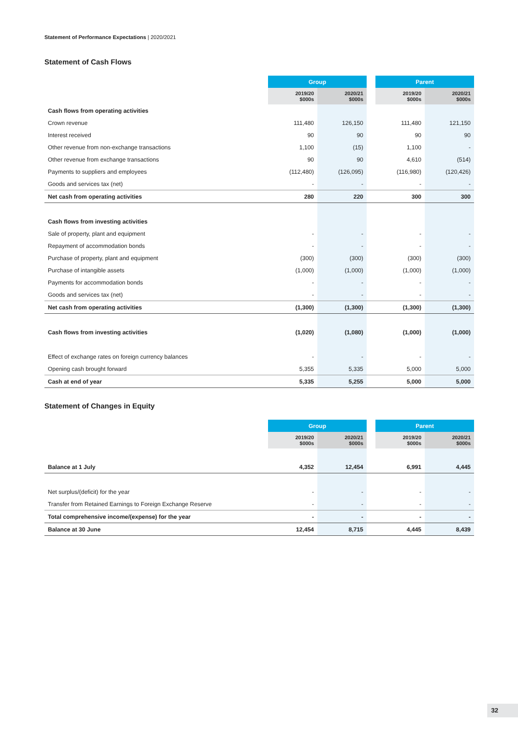Statement of Performance Expectations | 2020/2021
Statement of Cash Flows
| | Group | | | Parent | |
| --- | --- | --- | --- | --- | --- |
| | 2019/20 $000s | 2020/21 $000s | | 2019/20 $000s | 2020/21 $000s |
| Cash flows from operating activities | | | | | |
| Crown revenue | 111,480 | 126,150 | | 111,480 | 121,150 |
| Interest received | 90 | 90 | | 90 | 90 |
| Other revenue from non-exchange transactions | 1,100 | (15) | | 1,100 | - |
| Other revenue from exchange transactions | 90 | 90 | | 4,610 | (514) |
| Payments to suppliers and employees | (112,480) | (126,095) | | (116,980) | (120,426) |
| Goods and services tax (net) | - | - | | - | - |
| Net cash from operating activities | 280 | 220 | | 300 | 300 |
| Cash flows from investing activities | | | | | |
| Sale of property, plant and equipment | - | - | | - | - |
| Repayment of accommodation bonds | - | - | | - | - |
| Purchase of property, plant and equipment | (300) | (300) | | (300) | (300) |
| Purchase of intangible assets | (1,000) | (1,000) | | (1,000) | (1,000) |
| Payments for accommodation bonds | - | - | | - | - |
| Goods and services tax (net) | - | - | | - | - |
| Net cash from operating activities | (1,300) | (1,300) | | (1,300) | (1,300) |
| Cash flows from investing activities | (1,020) | (1,080) | | (1,000) | (1,000) |
| Effect of exchange rates on foreign currency balances | - | - | | - | - |
| Opening cash brought forward | 5,355 | 5,335 | | 5,000 | 5,000 |
| Cash at end of year | 5,335 | 5,255 | | 5,000 | 5,000 |
Statement of Changes in Equity
| | Group | | | Parent | |
| --- | --- | --- | --- | --- | --- |
| | 2019/20 $000s | 2020/21 $000s | | 2019/20 $000s | 2020/21 $000s |
| Balance at 1 July | 4,352 | 12,454 | | 6,991 | 4,445 |
| Net surplus/(deficit) for the year | - | - | | - | - |
| Transfer from Retained Earnings to Foreign Exchange Reserve | - | - | | - | - |
| Total comprehensive income/(expense) for the year | - | - | | - | - |
| Balance at 30 June | 12,454 | 8,715 | | 4,445 | 8,439 |
32